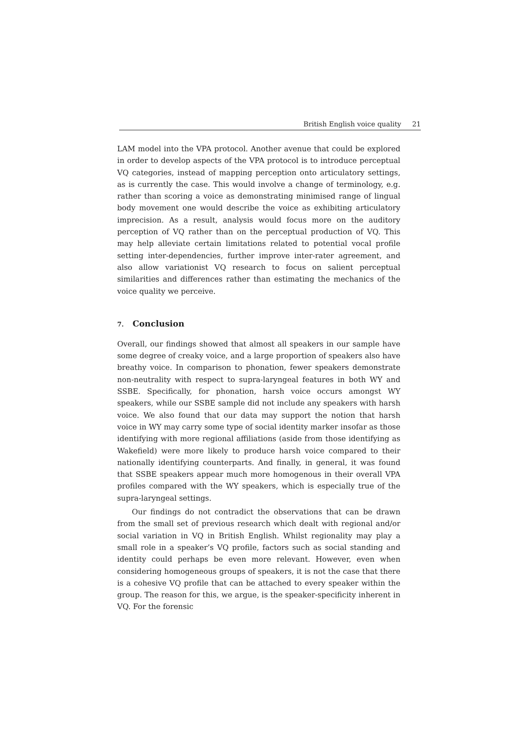British English voice quality 21
LAM model into the VPA protocol. Another avenue that could be explored in order to develop aspects of the VPA protocol is to introduce perceptual VQ categories, instead of mapping perception onto articulatory settings, as is currently the case. This would involve a change of terminology, e.g. rather than scoring a voice as demonstrating minimised range of lingual body movement one would describe the voice as exhibiting articulatory imprecision. As a result, analysis would focus more on the auditory perception of VQ rather than on the perceptual production of VQ. This may help alleviate certain limitations related to potential vocal profile setting inter-dependencies, further improve inter-rater agreement, and also allow variationist VQ research to focus on salient perceptual similarities and differences rather than estimating the mechanics of the voice quality we perceive.
7. Conclusion
Overall, our findings showed that almost all speakers in our sample have some degree of creaky voice, and a large proportion of speakers also have breathy voice. In comparison to phonation, fewer speakers demonstrate non-neutrality with respect to supra-laryngeal features in both WY and SSBE. Specifically, for phonation, harsh voice occurs amongst WY speakers, while our SSBE sample did not include any speakers with harsh voice. We also found that our data may support the notion that harsh voice in WY may carry some type of social identity marker insofar as those identifying with more regional affiliations (aside from those identifying as Wakefield) were more likely to produce harsh voice compared to their nationally identifying counterparts. And finally, in general, it was found that SSBE speakers appear much more homogenous in their overall VPA profiles compared with the WY speakers, which is especially true of the supra-laryngeal settings.
Our findings do not contradict the observations that can be drawn from the small set of previous research which dealt with regional and/or social variation in VQ in British English. Whilst regionality may play a small role in a speaker’s VQ profile, factors such as social standing and identity could perhaps be even more relevant. However, even when considering homogeneous groups of speakers, it is not the case that there is a cohesive VQ profile that can be attached to every speaker within the group. The reason for this, we argue, is the speaker-specificity inherent in VQ. For the forensic